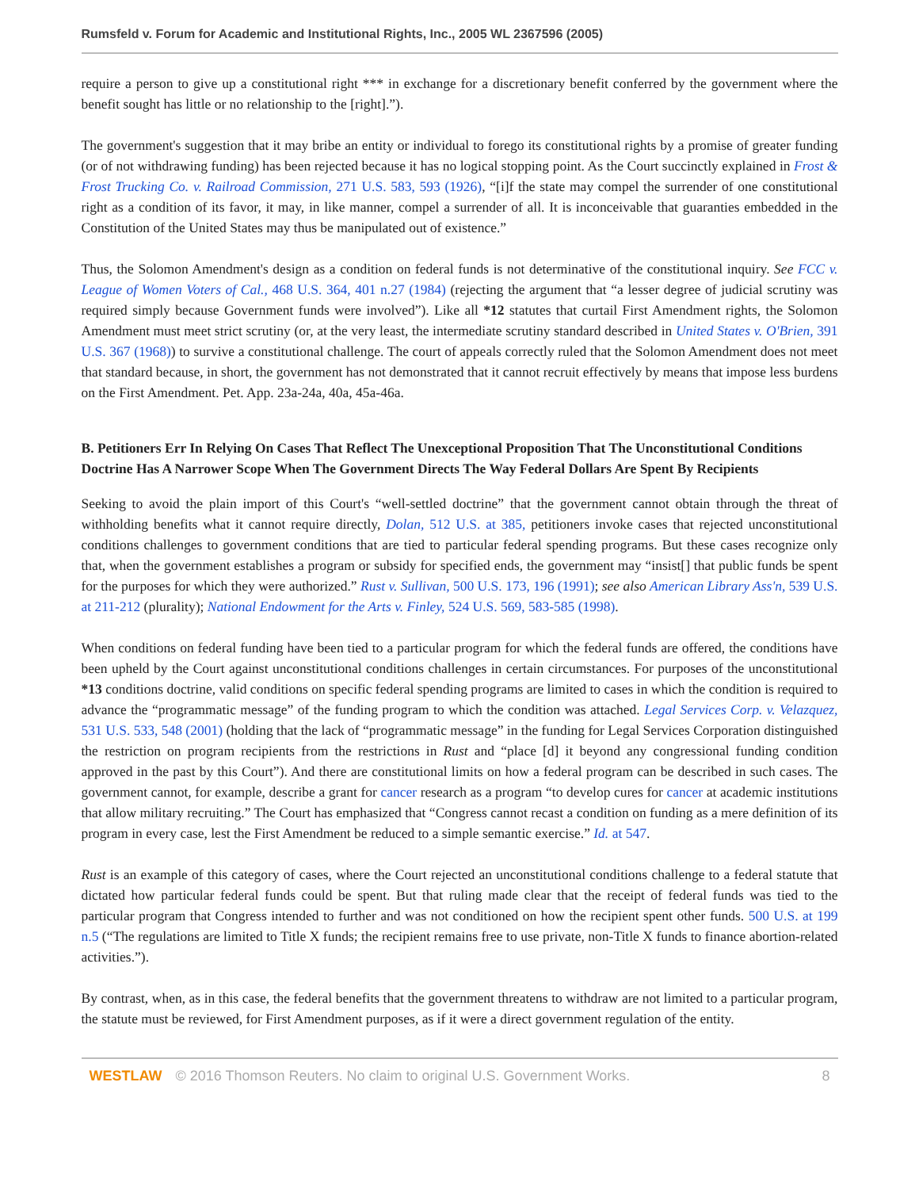Rumsfeld v. Forum for Academic and Institutional Rights, Inc., 2005 WL 2367596 (2005)
require a person to give up a constitutional right *** in exchange for a discretionary benefit conferred by the government where the benefit sought has little or no relationship to the [right].”).
The government's suggestion that it may bribe an entity or individual to forego its constitutional rights by a promise of greater funding (or of not withdrawing funding) has been rejected because it has no logical stopping point. As the Court succinctly explained in Frost & Frost Trucking Co. v. Railroad Commission, 271 U.S. 583, 593 (1926), “[i]f the state may compel the surrender of one constitutional right as a condition of its favor, it may, in like manner, compel a surrender of all. It is inconceivable that guaranties embedded in the Constitution of the United States may thus be manipulated out of existence.”
Thus, the Solomon Amendment's design as a condition on federal funds is not determinative of the constitutional inquiry. See FCC v. League of Women Voters of Cal., 468 U.S. 364, 401 n.27 (1984) (rejecting the argument that “a lesser degree of judicial scrutiny was required simply because Government funds were involved”). Like all *12 statutes that curtail First Amendment rights, the Solomon Amendment must meet strict scrutiny (or, at the very least, the intermediate scrutiny standard described in United States v. O'Brien, 391 U.S. 367 (1968)) to survive a constitutional challenge. The court of appeals correctly ruled that the Solomon Amendment does not meet that standard because, in short, the government has not demonstrated that it cannot recruit effectively by means that impose less burdens on the First Amendment. Pet. App. 23a-24a, 40a, 45a-46a.
B. Petitioners Err In Relying On Cases That Reflect The Unexceptional Proposition That The Unconstitutional Conditions Doctrine Has A Narrower Scope When The Government Directs The Way Federal Dollars Are Spent By Recipients
Seeking to avoid the plain import of this Court's “well-settled doctrine” that the government cannot obtain through the threat of withholding benefits what it cannot require directly, Dolan, 512 U.S. at 385, petitioners invoke cases that rejected unconstitutional conditions challenges to government conditions that are tied to particular federal spending programs. But these cases recognize only that, when the government establishes a program or subsidy for specified ends, the government may “insist[] that public funds be spent for the purposes for which they were authorized.” Rust v. Sullivan, 500 U.S. 173, 196 (1991); see also American Library Ass'n, 539 U.S. at 211-212 (plurality); National Endowment for the Arts v. Finley, 524 U.S. 569, 583-585 (1998).
When conditions on federal funding have been tied to a particular program for which the federal funds are offered, the conditions have been upheld by the Court against unconstitutional conditions challenges in certain circumstances. For purposes of the unconstitutional *13 conditions doctrine, valid conditions on specific federal spending programs are limited to cases in which the condition is required to advance the “programmatic message” of the funding program to which the condition was attached. Legal Services Corp. v. Velazquez, 531 U.S. 533, 548 (2001) (holding that the lack of “programmatic message” in the funding for Legal Services Corporation distinguished the restriction on program recipients from the restrictions in Rust and “place [d] it beyond any congressional funding condition approved in the past by this Court”). And there are constitutional limits on how a federal program can be described in such cases. The government cannot, for example, describe a grant for cancer research as a program “to develop cures for cancer at academic institutions that allow military recruiting.” The Court has emphasized that “Congress cannot recast a condition on funding as a mere definition of its program in every case, lest the First Amendment be reduced to a simple semantic exercise.” Id. at 547.
Rust is an example of this category of cases, where the Court rejected an unconstitutional conditions challenge to a federal statute that dictated how particular federal funds could be spent. But that ruling made clear that the receipt of federal funds was tied to the particular program that Congress intended to further and was not conditioned on how the recipient spent other funds. 500 U.S. at 199 n.5 (“The regulations are limited to Title X funds; the recipient remains free to use private, non-Title X funds to finance abortion-related activities.”).
By contrast, when, as in this case, the federal benefits that the government threatens to withdraw are not limited to a particular program, the statute must be reviewed, for First Amendment purposes, as if it were a direct government regulation of the entity.
WESTLAW © 2016 Thomson Reuters. No claim to original U.S. Government Works. 8